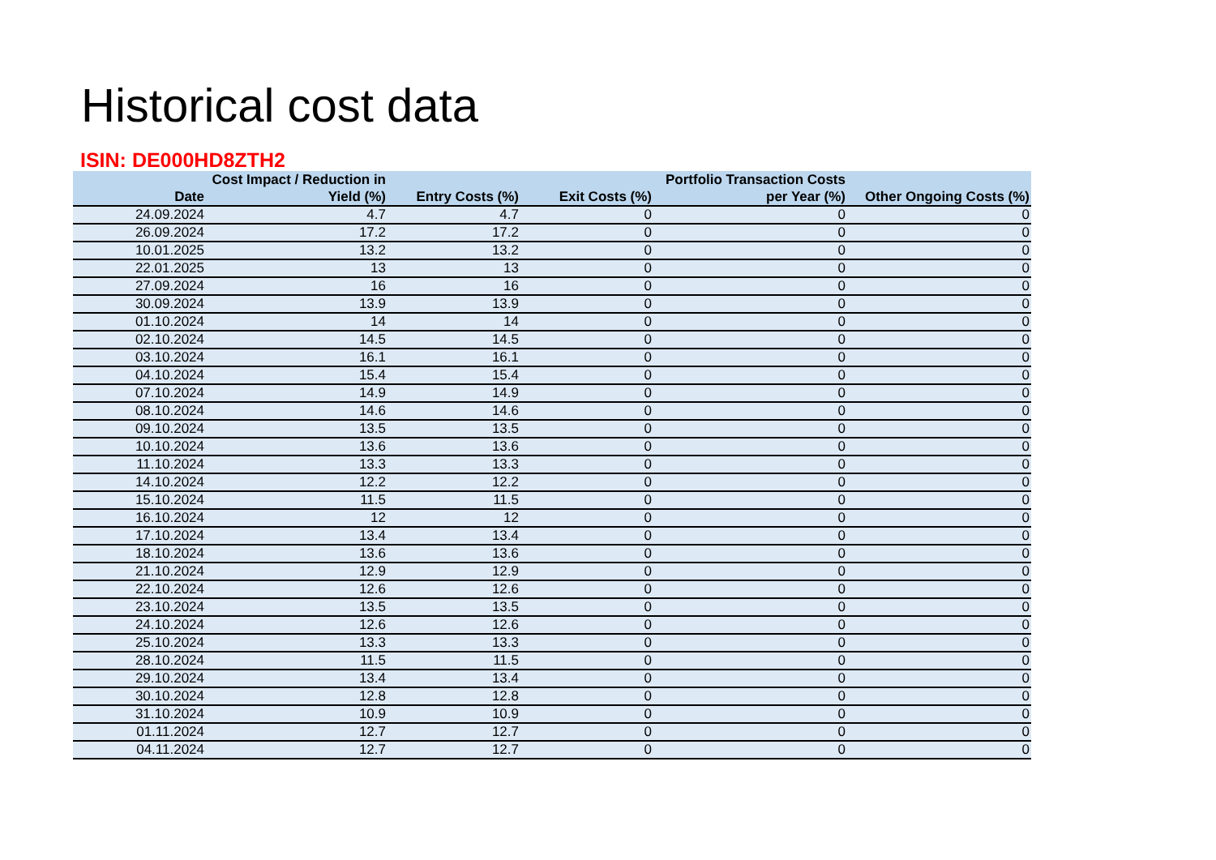Historical cost data
ISIN: DE000HD8ZTH2
| Date | Cost Impact / Reduction in Yield (%) | Entry Costs (%) | Exit Costs (%) | Portfolio Transaction Costs per Year (%) | Other Ongoing Costs (%) |
| --- | --- | --- | --- | --- | --- |
| 24.09.2024 | 4.7 | 4.7 | 0 | 0 | 0 |
| 26.09.2024 | 17.2 | 17.2 | 0 | 0 | 0 |
| 10.01.2025 | 13.2 | 13.2 | 0 | 0 | 0 |
| 22.01.2025 | 13 | 13 | 0 | 0 | 0 |
| 27.09.2024 | 16 | 16 | 0 | 0 | 0 |
| 30.09.2024 | 13.9 | 13.9 | 0 | 0 | 0 |
| 01.10.2024 | 14 | 14 | 0 | 0 | 0 |
| 02.10.2024 | 14.5 | 14.5 | 0 | 0 | 0 |
| 03.10.2024 | 16.1 | 16.1 | 0 | 0 | 0 |
| 04.10.2024 | 15.4 | 15.4 | 0 | 0 | 0 |
| 07.10.2024 | 14.9 | 14.9 | 0 | 0 | 0 |
| 08.10.2024 | 14.6 | 14.6 | 0 | 0 | 0 |
| 09.10.2024 | 13.5 | 13.5 | 0 | 0 | 0 |
| 10.10.2024 | 13.6 | 13.6 | 0 | 0 | 0 |
| 11.10.2024 | 13.3 | 13.3 | 0 | 0 | 0 |
| 14.10.2024 | 12.2 | 12.2 | 0 | 0 | 0 |
| 15.10.2024 | 11.5 | 11.5 | 0 | 0 | 0 |
| 16.10.2024 | 12 | 12 | 0 | 0 | 0 |
| 17.10.2024 | 13.4 | 13.4 | 0 | 0 | 0 |
| 18.10.2024 | 13.6 | 13.6 | 0 | 0 | 0 |
| 21.10.2024 | 12.9 | 12.9 | 0 | 0 | 0 |
| 22.10.2024 | 12.6 | 12.6 | 0 | 0 | 0 |
| 23.10.2024 | 13.5 | 13.5 | 0 | 0 | 0 |
| 24.10.2024 | 12.6 | 12.6 | 0 | 0 | 0 |
| 25.10.2024 | 13.3 | 13.3 | 0 | 0 | 0 |
| 28.10.2024 | 11.5 | 11.5 | 0 | 0 | 0 |
| 29.10.2024 | 13.4 | 13.4 | 0 | 0 | 0 |
| 30.10.2024 | 12.8 | 12.8 | 0 | 0 | 0 |
| 31.10.2024 | 10.9 | 10.9 | 0 | 0 | 0 |
| 01.11.2024 | 12.7 | 12.7 | 0 | 0 | 0 |
| 04.11.2024 | 12.7 | 12.7 | 0 | 0 | 0 |